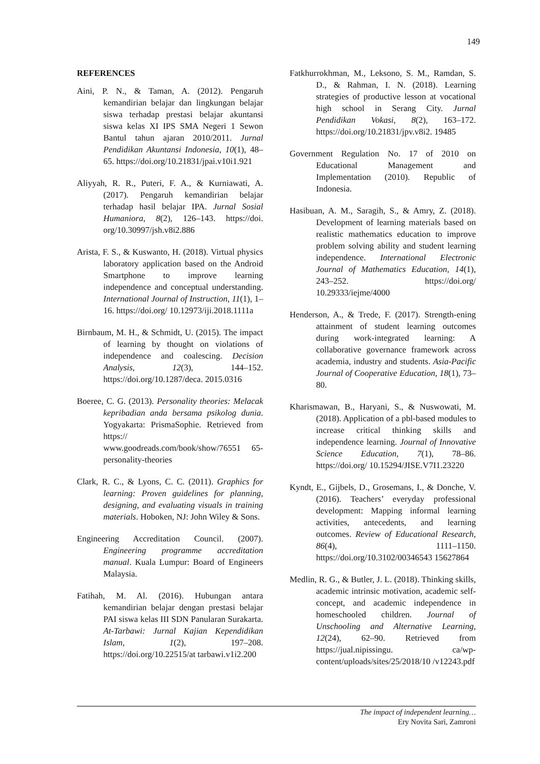149
REFERENCES
Aini, P. N., & Taman, A. (2012). Pengaruh kemandirian belajar dan lingkungan belajar siswa terhadap prestasi belajar akuntansi siswa kelas XI IPS SMA Negeri 1 Sewon Bantul tahun ajaran 2010/2011. Jurnal Pendidikan Akuntansi Indonesia, 10(1), 48–65. https://doi.org/10.21831/jpai.v10i1.921
Aliyyah, R. R., Puteri, F. A., & Kurniawati, A. (2017). Pengaruh kemandirian belajar terhadap hasil belajar IPA. Jurnal Sosial Humaniora, 8(2), 126–143. https://doi. org/10.30997/jsh.v8i2.886
Arista, F. S., & Kuswanto, H. (2018). Virtual physics laboratory application based on the Android Smartphone to improve learning independence and conceptual understanding. International Journal of Instruction, 11(1), 1–16. https://doi.org/ 10.12973/iji.2018.1111a
Birnbaum, M. H., & Schmidt, U. (2015). The impact of learning by thought on violations of independence and coalescing. Decision Analysis, 12(3), 144–152. https://doi.org/10.1287/deca. 2015.0316
Boeree, C. G. (2013). Personality theories: Melacak kepribadian anda bersama psikolog dunia. Yogyakarta: PrismaSophie. Retrieved from https:// www.goodreads.com/book/show/76551 65-personality-theories
Clark, R. C., & Lyons, C. C. (2011). Graphics for learning: Proven guidelines for planning, designing, and evaluating visuals in training materials. Hoboken, NJ: John Wiley & Sons.
Engineering Accreditation Council. (2007). Engineering programme accreditation manual. Kuala Lumpur: Board of Engineers Malaysia.
Fatihah, M. Al. (2016). Hubungan antara kemandirian belajar dengan prestasi belajar PAI siswa kelas III SDN Panularan Surakarta. At-Tarbawi: Jurnal Kajian Kependidikan Islam, 1(2), 197–208. https://doi.org/10.22515/at tarbawi.v1i2.200
Fatkhurrokhman, M., Leksono, S. M., Ramdan, S. D., & Rahman, I. N. (2018). Learning strategies of productive lesson at vocational high school in Serang City. Jurnal Pendidikan Vokasi, 8(2), 163–172. https://doi.org/10.21831/jpv.v8i2. 19485
Government Regulation No. 17 of 2010 on Educational Management and Implementation (2010). Republic of Indonesia.
Hasibuan, A. M., Saragih, S., & Amry, Z. (2018). Development of learning materials based on realistic mathematics education to improve problem solving ability and student learning independence. International Electronic Journal of Mathematics Education, 14(1), 243–252. https://doi.org/ 10.29333/iejme/4000
Henderson, A., & Trede, F. (2017). Strength-ening attainment of student learning outcomes during work-integrated learning: A collaborative governance framework across academia, industry and students. Asia-Pacific Journal of Cooperative Education, 18(1), 73–80.
Kharismawan, B., Haryani, S., & Nuswowati, M. (2018). Application of a pbl-based modules to increase critical thinking skills and independence learning. Journal of Innovative Science Education, 7(1), 78–86. https://doi.org/ 10.15294/JISE.V7I1.23220
Kyndt, E., Gijbels, D., Grosemans, I., & Donche, V. (2016). Teachers’ everyday professional development: Mapping informal learning activities, antecedents, and learning outcomes. Review of Educational Research, 86(4), 1111–1150. https://doi.org/10.3102/00346543 15627864
Medlin, R. G., & Butler, J. L. (2018). Thinking skills, academic intrinsic motivation, academic self-concept, and academic independence in homeschooled children. Journal of Unschooling and Alternative Learning, 12(24), 62–90. Retrieved from https://jual.nipissingu. ca/wp-content/uploads/sites/25/2018/10 /v12243.pdf
The impact of independent learning…
Ery Novita Sari, Zamroni